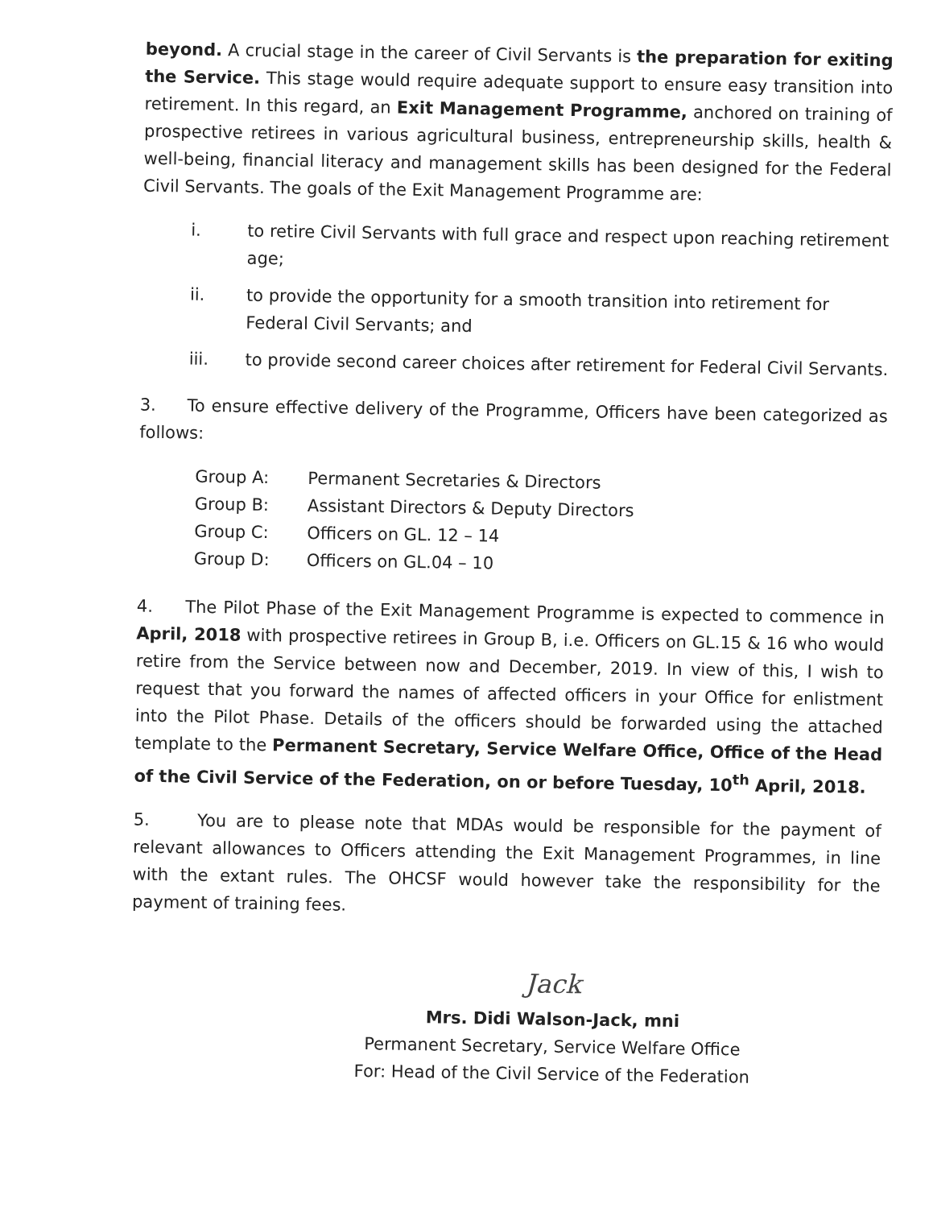beyond. A crucial stage in the career of Civil Servants is the preparation for exiting the Service. This stage would require adequate support to ensure easy transition into retirement. In this regard, an Exit Management Programme, anchored on training of prospective retirees in various agricultural business, entrepreneurship skills, health & well-being, financial literacy and management skills has been designed for the Federal Civil Servants. The goals of the Exit Management Programme are:
i. to retire Civil Servants with full grace and respect upon reaching retirement age;
ii. to provide the opportunity for a smooth transition into retirement for Federal Civil Servants; and
iii. to provide second career choices after retirement for Federal Civil Servants.
3. To ensure effective delivery of the Programme, Officers have been categorized as follows:
Group A: Permanent Secretaries & Directors
Group B: Assistant Directors & Deputy Directors
Group C: Officers on GL. 12 – 14
Group D: Officers on GL.04 – 10
4. The Pilot Phase of the Exit Management Programme is expected to commence in April, 2018 with prospective retirees in Group B, i.e. Officers on GL.15 & 16 who would retire from the Service between now and December, 2019. In view of this, I wish to request that you forward the names of affected officers in your Office for enlistment into the Pilot Phase. Details of the officers should be forwarded using the attached template to the Permanent Secretary, Service Welfare Office, Office of the Head of the Civil Service of the Federation, on or before Tuesday, 10<sup>th</sup> April, 2018.
5. You are to please note that MDAs would be responsible for the payment of relevant allowances to Officers attending the Exit Management Programmes, in line with the extant rules. The OHCSF would however take the responsibility for the payment of training fees.
Jack
Mrs. Didi Walson-Jack, mni
Permanent Secretary, Service Welfare Office
For: Head of the Civil Service of the Federation